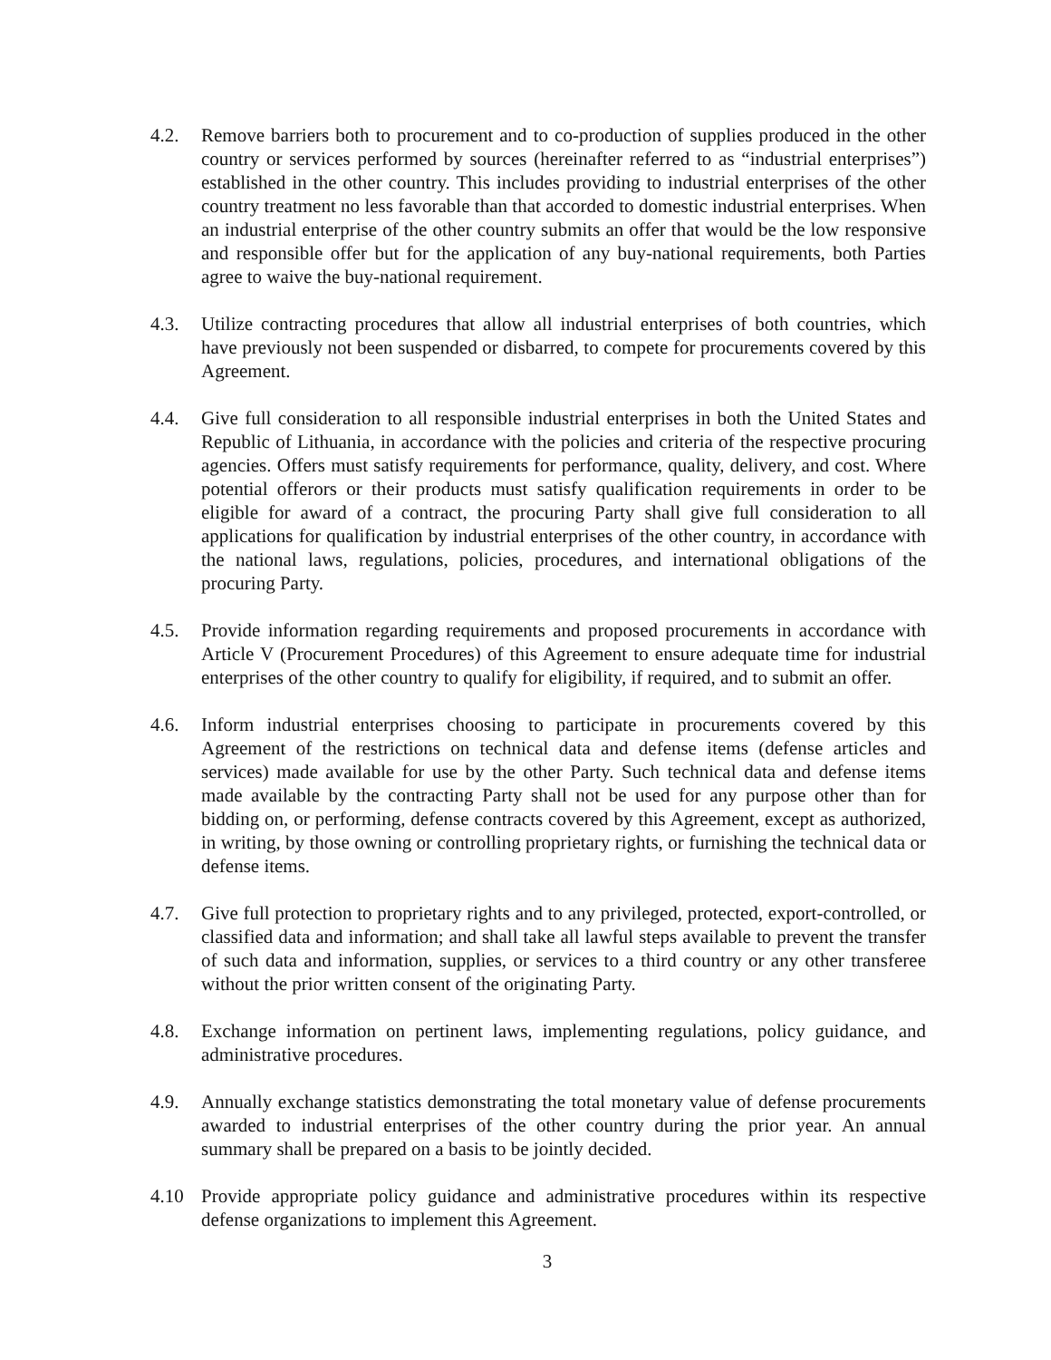4.2. Remove barriers both to procurement and to co-production of supplies produced in the other country or services performed by sources (hereinafter referred to as “industrial enterprises”) established in the other country. This includes providing to industrial enterprises of the other country treatment no less favorable than that accorded to domestic industrial enterprises. When an industrial enterprise of the other country submits an offer that would be the low responsive and responsible offer but for the application of any buy-national requirements, both Parties agree to waive the buy-national requirement.
4.3. Utilize contracting procedures that allow all industrial enterprises of both countries, which have previously not been suspended or disbarred, to compete for procurements covered by this Agreement.
4.4. Give full consideration to all responsible industrial enterprises in both the United States and Republic of Lithuania, in accordance with the policies and criteria of the respective procuring agencies. Offers must satisfy requirements for performance, quality, delivery, and cost. Where potential offerors or their products must satisfy qualification requirements in order to be eligible for award of a contract, the procuring Party shall give full consideration to all applications for qualification by industrial enterprises of the other country, in accordance with the national laws, regulations, policies, procedures, and international obligations of the procuring Party.
4.5. Provide information regarding requirements and proposed procurements in accordance with Article V (Procurement Procedures) of this Agreement to ensure adequate time for industrial enterprises of the other country to qualify for eligibility, if required, and to submit an offer.
4.6. Inform industrial enterprises choosing to participate in procurements covered by this Agreement of the restrictions on technical data and defense items (defense articles and services) made available for use by the other Party. Such technical data and defense items made available by the contracting Party shall not be used for any purpose other than for bidding on, or performing, defense contracts covered by this Agreement, except as authorized, in writing, by those owning or controlling proprietary rights, or furnishing the technical data or defense items.
4.7. Give full protection to proprietary rights and to any privileged, protected, export-controlled, or classified data and information; and shall take all lawful steps available to prevent the transfer of such data and information, supplies, or services to a third country or any other transferee without the prior written consent of the originating Party.
4.8. Exchange information on pertinent laws, implementing regulations, policy guidance, and administrative procedures.
4.9. Annually exchange statistics demonstrating the total monetary value of defense procurements awarded to industrial enterprises of the other country during the prior year. An annual summary shall be prepared on a basis to be jointly decided.
4.10 Provide appropriate policy guidance and administrative procedures within its respective defense organizations to implement this Agreement.
3